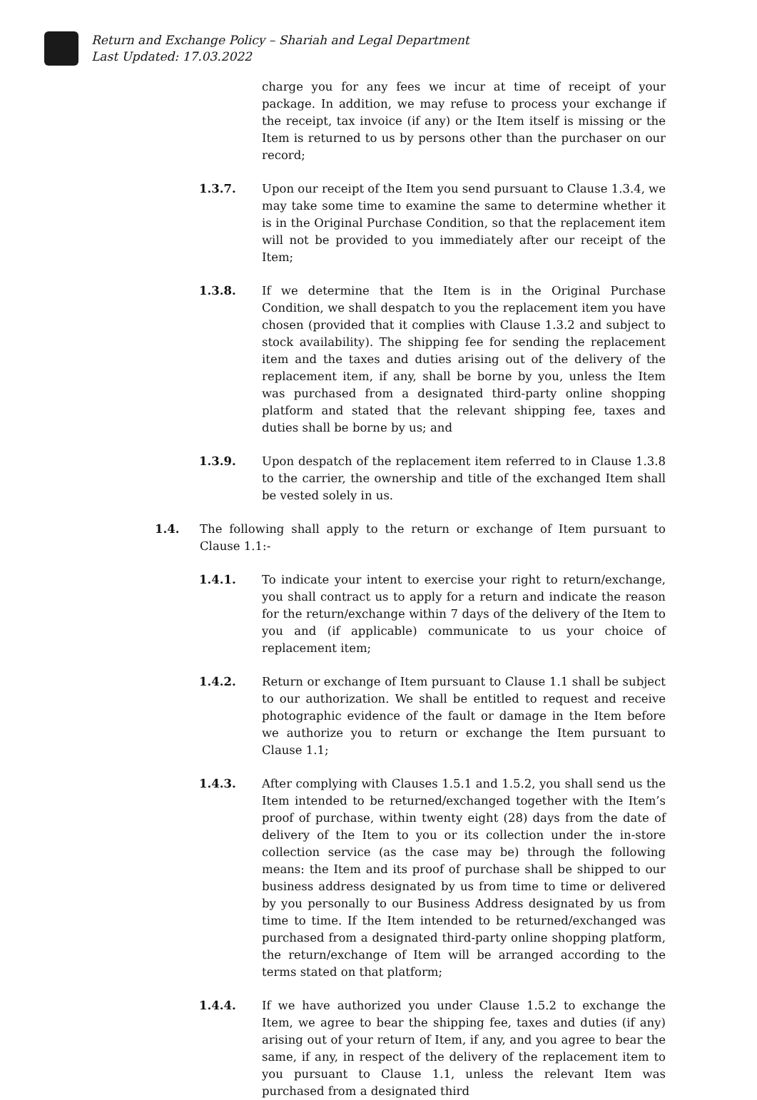Return and Exchange Policy – Shariah and Legal Department
Last Updated: 17.03.2022
charge you for any fees we incur at time of receipt of your package. In addition, we may refuse to process your exchange if the receipt, tax invoice (if any) or the Item itself is missing or the Item is returned to us by persons other than the purchaser on our record;
1.3.7. Upon our receipt of the Item you send pursuant to Clause 1.3.4, we may take some time to examine the same to determine whether it is in the Original Purchase Condition, so that the replacement item will not be provided to you immediately after our receipt of the Item;
1.3.8. If we determine that the Item is in the Original Purchase Condition, we shall despatch to you the replacement item you have chosen (provided that it complies with Clause 1.3.2 and subject to stock availability). The shipping fee for sending the replacement item and the taxes and duties arising out of the delivery of the replacement item, if any, shall be borne by you, unless the Item was purchased from a designated third-party online shopping platform and stated that the relevant shipping fee, taxes and duties shall be borne by us; and
1.3.9. Upon despatch of the replacement item referred to in Clause 1.3.8 to the carrier, the ownership and title of the exchanged Item shall be vested solely in us.
1.4. The following shall apply to the return or exchange of Item pursuant to Clause 1.1:-
1.4.1. To indicate your intent to exercise your right to return/exchange, you shall contract us to apply for a return and indicate the reason for the return/exchange within 7 days of the delivery of the Item to you and (if applicable) communicate to us your choice of replacement item;
1.4.2. Return or exchange of Item pursuant to Clause 1.1 shall be subject to our authorization. We shall be entitled to request and receive photographic evidence of the fault or damage in the Item before we authorize you to return or exchange the Item pursuant to Clause 1.1;
1.4.3. After complying with Clauses 1.5.1 and 1.5.2, you shall send us the Item intended to be returned/exchanged together with the Item’s proof of purchase, within twenty eight (28) days from the date of delivery of the Item to you or its collection under the in-store collection service (as the case may be) through the following means: the Item and its proof of purchase shall be shipped to our business address designated by us from time to time or delivered by you personally to our Business Address designated by us from time to time. If the Item intended to be returned/exchanged was purchased from a designated third-party online shopping platform, the return/exchange of Item will be arranged according to the terms stated on that platform;
1.4.4. If we have authorized you under Clause 1.5.2 to exchange the Item, we agree to bear the shipping fee, taxes and duties (if any) arising out of your return of Item, if any, and you agree to bear the same, if any, in respect of the delivery of the replacement item to you pursuant to Clause 1.1, unless the relevant Item was purchased from a designated third